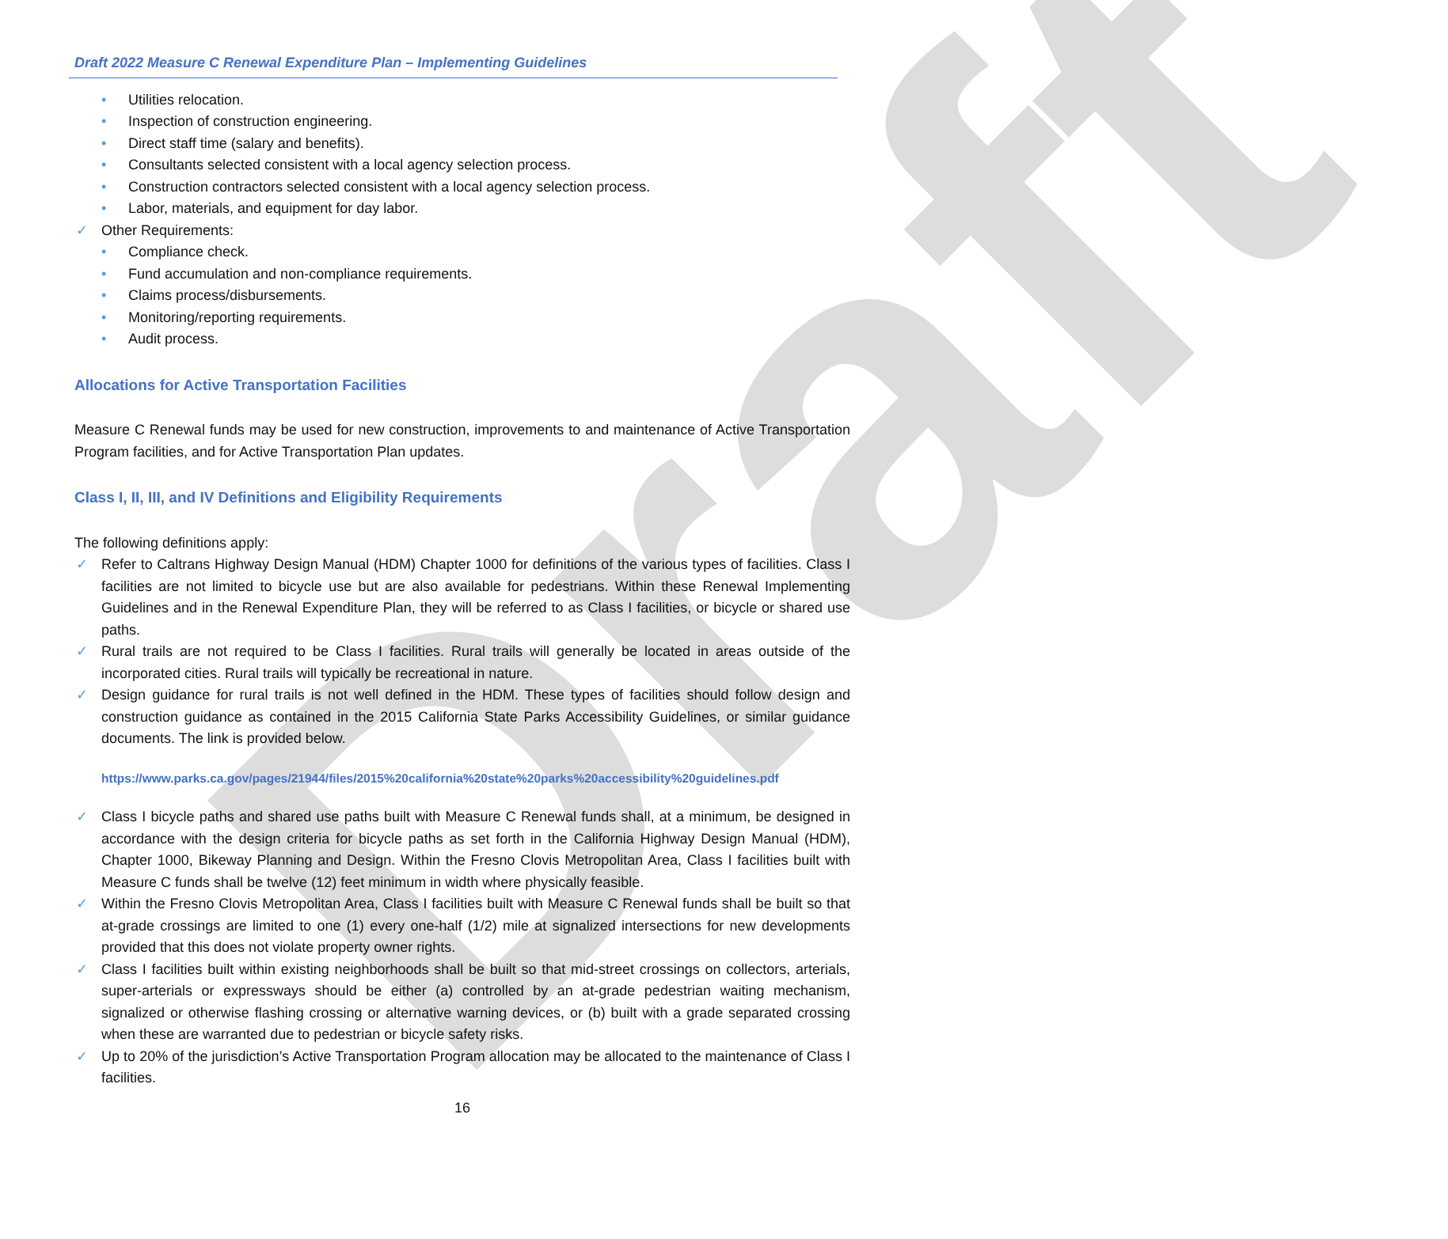Draft
Draft 2022 Measure C Renewal Expenditure Plan – Implementing Guidelines
• Utilities relocation.
• Inspection of construction engineering.
• Direct staff time (salary and benefits).
• Consultants selected consistent with a local agency selection process.
• Construction contractors selected consistent with a local agency selection process.
• Labor, materials, and equipment for day labor.
✓ Other Requirements:
• Compliance check.
• Fund accumulation and non-compliance requirements.
• Claims process/disbursements.
• Monitoring/reporting requirements.
• Audit process.
Allocations for Active Transportation Facilities
Measure C Renewal funds may be used for new construction, improvements to and maintenance of Active Transportation Program facilities, and for Active Transportation Plan updates.
Class I, II, III, and IV Definitions and Eligibility Requirements
The following definitions apply:
✓ Refer to Caltrans Highway Design Manual (HDM) Chapter 1000 for definitions of the various types of facilities. Class I facilities are not limited to bicycle use but are also available for pedestrians. Within these Renewal Implementing Guidelines and in the Renewal Expenditure Plan, they will be referred to as Class I facilities, or bicycle or shared use paths.
✓ Rural trails are not required to be Class I facilities. Rural trails will generally be located in areas outside of the incorporated cities. Rural trails will typically be recreational in nature.
✓ Design guidance for rural trails is not well defined in the HDM. These types of facilities should follow design and construction guidance as contained in the 2015 California State Parks Accessibility Guidelines, or similar guidance documents. The link is provided below.
https://www.parks.ca.gov/pages/21944/files/2015%20california%20state%20parks%20accessibility%20guidelines.pdf
✓ Class I bicycle paths and shared use paths built with Measure C Renewal funds shall, at a minimum, be designed in accordance with the design criteria for bicycle paths as set forth in the California Highway Design Manual (HDM), Chapter 1000, Bikeway Planning and Design. Within the Fresno Clovis Metropolitan Area, Class I facilities built with Measure C funds shall be twelve (12) feet minimum in width where physically feasible.
✓ Within the Fresno Clovis Metropolitan Area, Class I facilities built with Measure C Renewal funds shall be built so that at-grade crossings are limited to one (1) every one-half (1/2) mile at signalized intersections for new developments provided that this does not violate property owner rights.
✓ Class I facilities built within existing neighborhoods shall be built so that mid-street crossings on collectors, arterials, super-arterials or expressways should be either (a) controlled by an at-grade pedestrian waiting mechanism, signalized or otherwise flashing crossing or alternative warning devices, or (b) built with a grade separated crossing when these are warranted due to pedestrian or bicycle safety risks.
✓ Up to 20% of the jurisdiction’s Active Transportation Program allocation may be allocated to the maintenance of Class I facilities.
16